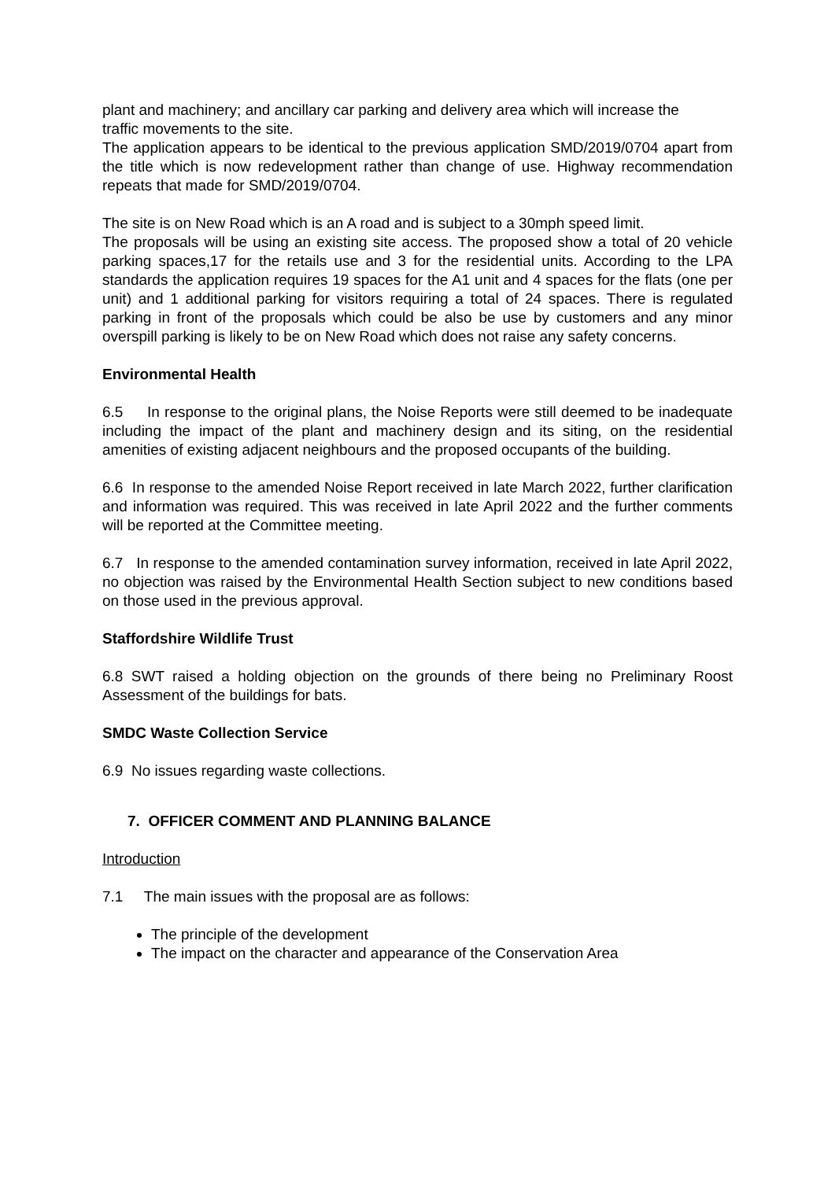plant and machinery; and ancillary car parking and delivery area which will increase the
traffic movements to the site.
The application appears to be identical to the previous application SMD/2019/0704 apart from the title which is now redevelopment rather than change of use. Highway recommendation repeats that made for SMD/2019/0704.
The site is on New Road which is an A road and is subject to a 30mph speed limit.
The proposals will be using an existing site access. The proposed show a total of 20 vehicle parking spaces,17 for the retails use and 3 for the residential units. According to the LPA standards the application requires 19 spaces for the A1 unit and 4 spaces for the flats (one per unit) and 1 additional parking for visitors requiring a total of 24 spaces. There is regulated parking in front of the proposals which could be also be use by customers and any minor overspill parking is likely to be on New Road which does not raise any safety concerns.
Environmental Health
6.5 In response to the original plans, the Noise Reports were still deemed to be inadequate including the impact of the plant and machinery design and its siting, on the residential amenities of existing adjacent neighbours and the proposed occupants of the building.
6.6 In response to the amended Noise Report received in late March 2022, further clarification and information was required. This was received in late April 2022 and the further comments will be reported at the Committee meeting.
6.7 In response to the amended contamination survey information, received in late April 2022, no objection was raised by the Environmental Health Section subject to new conditions based on those used in the previous approval.
Staffordshire Wildlife Trust
6.8 SWT raised a holding objection on the grounds of there being no Preliminary Roost Assessment of the buildings for bats.
SMDC Waste Collection Service
6.9 No issues regarding waste collections.
7. OFFICER COMMENT AND PLANNING BALANCE
Introduction
7.1 The main issues with the proposal are as follows:
The principle of the development
The impact on the character and appearance of the Conservation Area